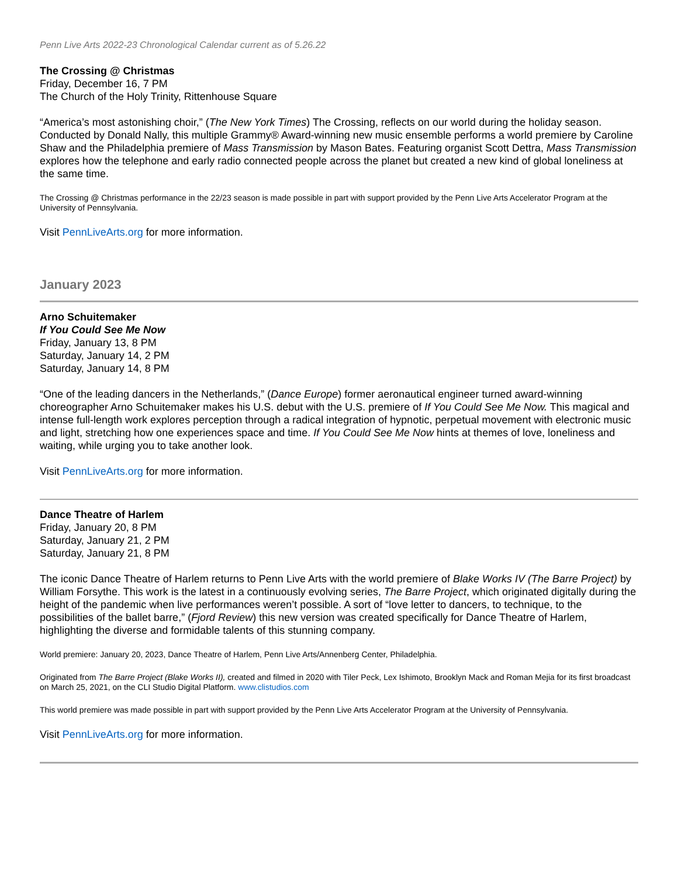Penn Live Arts 2022-23 Chronological Calendar current as of 5.26.22
The Crossing @ Christmas
Friday, December 16, 7 PM
The Church of the Holy Trinity, Rittenhouse Square
“America’s most astonishing choir,” (The New York Times) The Crossing, reflects on our world during the holiday season. Conducted by Donald Nally, this multiple Grammy® Award-winning new music ensemble performs a world premiere by Caroline Shaw and the Philadelphia premiere of Mass Transmission by Mason Bates. Featuring organist Scott Dettra, Mass Transmission explores how the telephone and early radio connected people across the planet but created a new kind of global loneliness at the same time.
The Crossing @ Christmas performance in the 22/23 season is made possible in part with support provided by the Penn Live Arts Accelerator Program at the University of Pennsylvania.
Visit PennLiveArts.org for more information.
January 2023
Arno Schuitemaker
If You Could See Me Now
Friday, January 13, 8 PM
Saturday, January 14, 2 PM
Saturday, January 14, 8 PM
“One of the leading dancers in the Netherlands,” (Dance Europe) former aeronautical engineer turned award-winning choreographer Arno Schuitemaker makes his U.S. debut with the U.S. premiere of If You Could See Me Now. This magical and intense full-length work explores perception through a radical integration of hypnotic, perpetual movement with electronic music and light, stretching how one experiences space and time. If You Could See Me Now hints at themes of love, loneliness and waiting, while urging you to take another look.
Visit PennLiveArts.org for more information.
Dance Theatre of Harlem
Friday, January 20, 8 PM
Saturday, January 21, 2 PM
Saturday, January 21, 8 PM
The iconic Dance Theatre of Harlem returns to Penn Live Arts with the world premiere of Blake Works IV (The Barre Project) by William Forsythe. This work is the latest in a continuously evolving series, The Barre Project, which originated digitally during the height of the pandemic when live performances weren’t possible. A sort of “love letter to dancers, to technique, to the possibilities of the ballet barre,” (Fjord Review) this new version was created specifically for Dance Theatre of Harlem, highlighting the diverse and formidable talents of this stunning company.
World premiere: January 20, 2023, Dance Theatre of Harlem, Penn Live Arts/Annenberg Center, Philadelphia.
Originated from The Barre Project (Blake Works II), created and filmed in 2020 with Tiler Peck, Lex Ishimoto, Brooklyn Mack and Roman Mejia for its first broadcast on March 25, 2021, on the CLI Studio Digital Platform. www.clistudios.com
This world premiere was made possible in part with support provided by the Penn Live Arts Accelerator Program at the University of Pennsylvania.
Visit PennLiveArts.org for more information.